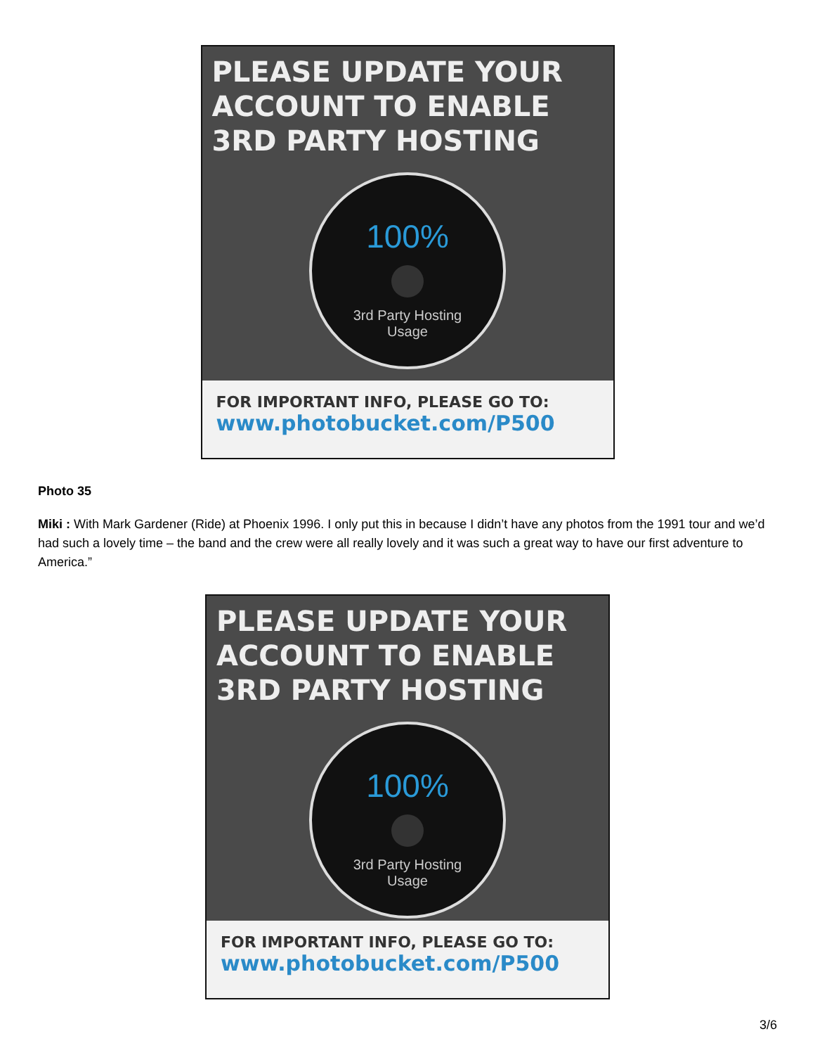PLEASE UPDATE YOUR
ACCOUNT TO ENABLE
3RD PARTY HOSTING
100%
3rd Party Hosting
Usage
FOR IMPORTANT INFO, PLEASE GO TO:
www.photobucket.com/P500
Photo 35
Miki : With Mark Gardener (Ride) at Phoenix 1996. I only put this in because I didn’t have any photos from the 1991 tour and we’d had such a lovely time – the band and the crew were all really lovely and it was such a great way to have our first adventure to America.”
PLEASE UPDATE YOUR
ACCOUNT TO ENABLE
3RD PARTY HOSTING
100%
3rd Party Hosting
Usage
FOR IMPORTANT INFO, PLEASE GO TO:
www.photobucket.com/P500
3/6